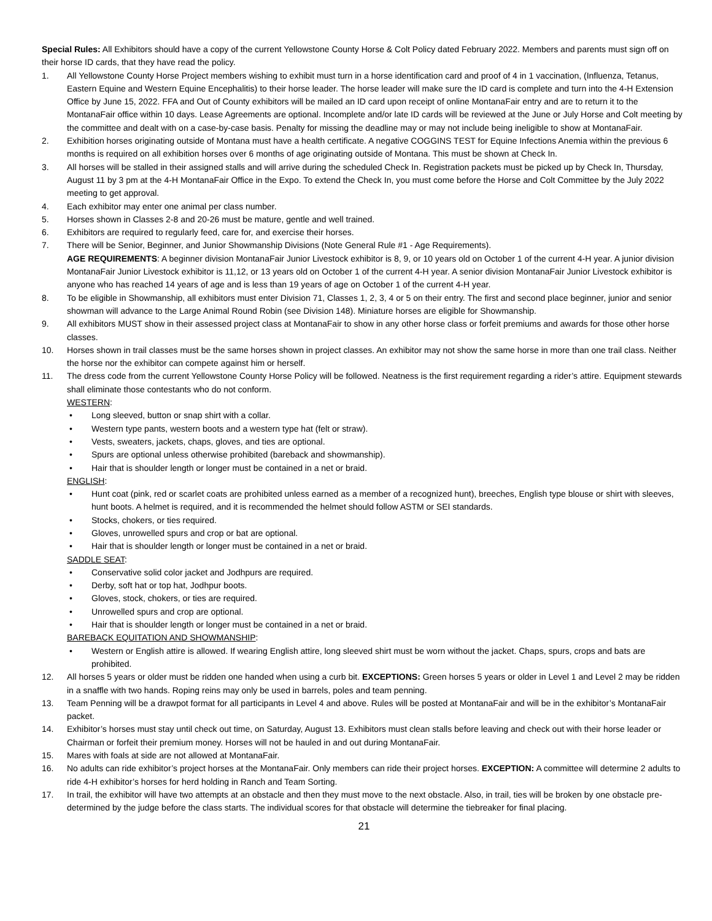Special Rules: All Exhibitors should have a copy of the current Yellowstone County Horse & Colt Policy dated February 2022. Members and parents must sign off on their horse ID cards, that they have read the policy.
1. All Yellowstone County Horse Project members wishing to exhibit must turn in a horse identification card and proof of 4 in 1 vaccination, (Influenza, Tetanus, Eastern Equine and Western Equine Encephalitis) to their horse leader. The horse leader will make sure the ID card is complete and turn into the 4-H Extension Office by June 15, 2022. FFA and Out of County exhibitors will be mailed an ID card upon receipt of online MontanaFair entry and are to return it to the MontanaFair office within 10 days. Lease Agreements are optional. Incomplete and/or late ID cards will be reviewed at the June or July Horse and Colt meeting by the committee and dealt with on a case-by-case basis. Penalty for missing the deadline may or may not include being ineligible to show at MontanaFair.
2. Exhibition horses originating outside of Montana must have a health certificate. A negative COGGINS TEST for Equine Infections Anemia within the previous 6 months is required on all exhibition horses over 6 months of age originating outside of Montana. This must be shown at Check In.
3. All horses will be stalled in their assigned stalls and will arrive during the scheduled Check In. Registration packets must be picked up by Check In, Thursday, August 11 by 3 pm at the 4-H MontanaFair Office in the Expo. To extend the Check In, you must come before the Horse and Colt Committee by the July 2022 meeting to get approval.
4. Each exhibitor may enter one animal per class number.
5. Horses shown in Classes 2-8 and 20-26 must be mature, gentle and well trained.
6. Exhibitors are required to regularly feed, care for, and exercise their horses.
7. There will be Senior, Beginner, and Junior Showmanship Divisions (Note General Rule #1 - Age Requirements).
AGE REQUIREMENTS: A beginner division MontanaFair Junior Livestock exhibitor is 8, 9, or 10 years old on October 1 of the current 4-H year. A junior division MontanaFair Junior Livestock exhibitor is 11,12, or 13 years old on October 1 of the current 4-H year. A senior division MontanaFair Junior Livestock exhibitor is anyone who has reached 14 years of age and is less than 19 years of age on October 1 of the current 4-H year.
8. To be eligible in Showmanship, all exhibitors must enter Division 71, Classes 1, 2, 3, 4 or 5 on their entry. The first and second place beginner, junior and senior showman will advance to the Large Animal Round Robin (see Division 148). Miniature horses are eligible for Showmanship.
9. All exhibitors MUST show in their assessed project class at MontanaFair to show in any other horse class or forfeit premiums and awards for those other horse classes.
10. Horses shown in trail classes must be the same horses shown in project classes. An exhibitor may not show the same horse in more than one trail class. Neither the horse nor the exhibitor can compete against him or herself.
11. The dress code from the current Yellowstone County Horse Policy will be followed. Neatness is the first requirement regarding a rider’s attire. Equipment stewards shall eliminate those contestants who do not conform.
WESTERN:
• Long sleeved, button or snap shirt with a collar.
• Western type pants, western boots and a western type hat (felt or straw).
• Vests, sweaters, jackets, chaps, gloves, and ties are optional.
• Spurs are optional unless otherwise prohibited (bareback and showmanship).
• Hair that is shoulder length or longer must be contained in a net or braid.
ENGLISH:
• Hunt coat (pink, red or scarlet coats are prohibited unless earned as a member of a recognized hunt), breeches, English type blouse or shirt with sleeves, hunt boots. A helmet is required, and it is recommended the helmet should follow ASTM or SEI standards.
• Stocks, chokers, or ties required.
• Gloves, unrowelled spurs and crop or bat are optional.
• Hair that is shoulder length or longer must be contained in a net or braid.
SADDLE SEAT:
• Conservative solid color jacket and Jodhpurs are required.
• Derby, soft hat or top hat, Jodhpur boots.
• Gloves, stock, chokers, or ties are required.
• Unrowelled spurs and crop are optional.
• Hair that is shoulder length or longer must be contained in a net or braid.
BAREBACK EQUITATION AND SHOWMANSHIP:
• Western or English attire is allowed. If wearing English attire, long sleeved shirt must be worn without the jacket. Chaps, spurs, crops and bats are prohibited.
12. All horses 5 years or older must be ridden one handed when using a curb bit. EXCEPTIONS: Green horses 5 years or older in Level 1 and Level 2 may be ridden in a snaffle with two hands. Roping reins may only be used in barrels, poles and team penning.
13. Team Penning will be a drawpot format for all participants in Level 4 and above. Rules will be posted at MontanaFair and will be in the exhibitor’s MontanaFair packet.
14. Exhibitor’s horses must stay until check out time, on Saturday, August 13. Exhibitors must clean stalls before leaving and check out with their horse leader or Chairman or forfeit their premium money. Horses will not be hauled in and out during MontanaFair.
15. Mares with foals at side are not allowed at MontanaFair.
16. No adults can ride exhibitor’s project horses at the MontanaFair. Only members can ride their project horses. EXCEPTION: A committee will determine 2 adults to ride 4-H exhibitor’s horses for herd holding in Ranch and Team Sorting.
17. In trail, the exhibitor will have two attempts at an obstacle and then they must move to the next obstacle. Also, in trail, ties will be broken by one obstacle pre-determined by the judge before the class starts. The individual scores for that obstacle will determine the tiebreaker for final placing.
21